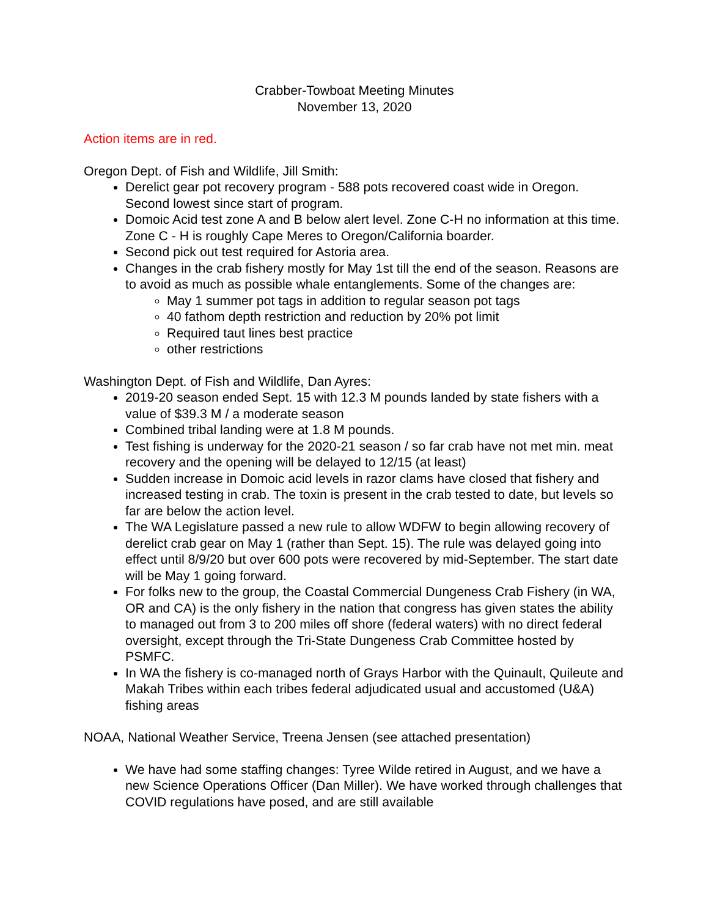Crabber-Towboat Meeting Minutes
November 13, 2020
Action items are in red.
Oregon Dept. of Fish and Wildlife, Jill Smith:
Derelict gear pot recovery program - 588 pots recovered coast wide in Oregon. Second lowest since start of program.
Domoic Acid test zone A and B below alert level. Zone C-H no information at this time. Zone C - H is roughly Cape Meres to Oregon/California boarder.
Second pick out test required for Astoria area.
Changes in the crab fishery mostly for May 1st till the end of the season. Reasons are to avoid as much as possible whale entanglements. Some of the changes are:
May 1 summer pot tags in addition to regular season pot tags
40 fathom depth restriction and reduction by 20% pot limit
Required taut lines best practice
other restrictions
Washington Dept. of Fish and Wildlife, Dan Ayres:
2019-20 season ended Sept. 15 with 12.3 M pounds landed by state fishers with a value of $39.3 M / a moderate season
Combined tribal landing were at 1.8 M pounds.
Test fishing is underway for the 2020-21 season / so far crab have not met min. meat recovery and the opening will be delayed to 12/15 (at least)
Sudden increase in Domoic acid levels in razor clams have closed that fishery and increased testing in crab. The toxin is present in the crab tested to date, but levels so far are below the action level.
The WA Legislature passed a new rule to allow WDFW to begin allowing recovery of derelict crab gear on May 1 (rather than Sept. 15). The rule was delayed going into effect until 8/9/20 but over 600 pots were recovered by mid-September. The start date will be May 1 going forward.
For folks new to the group, the Coastal Commercial Dungeness Crab Fishery (in WA, OR and CA) is the only fishery in the nation that congress has given states the ability to managed out from 3 to 200 miles off shore (federal waters) with no direct federal oversight, except through the Tri-State Dungeness Crab Committee hosted by PSMFC.
In WA the fishery is co-managed north of Grays Harbor with the Quinault, Quileute and Makah Tribes within each tribes federal adjudicated usual and accustomed (U&A) fishing areas
NOAA, National Weather Service, Treena Jensen (see attached presentation)
We have had some staffing changes: Tyree Wilde retired in August, and we have a new Science Operations Officer (Dan Miller). We have worked through challenges that COVID regulations have posed, and are still available